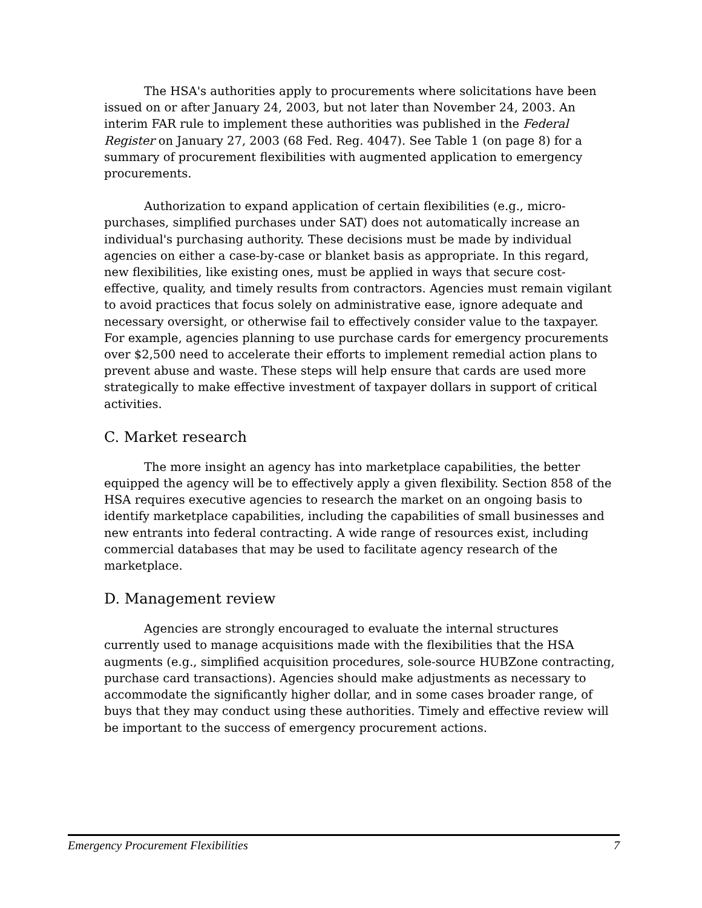The HSA's authorities apply to procurements where solicitations have been issued on or after January 24, 2003, but not later than November 24, 2003. An interim FAR rule to implement these authorities was published in the Federal Register on January 27, 2003 (68 Fed. Reg. 4047). See Table 1 (on page 8) for a summary of procurement flexibilities with augmented application to emergency procurements.
Authorization to expand application of certain flexibilities (e.g., micro-purchases, simplified purchases under SAT) does not automatically increase an individual's purchasing authority. These decisions must be made by individual agencies on either a case-by-case or blanket basis as appropriate. In this regard, new flexibilities, like existing ones, must be applied in ways that secure cost-effective, quality, and timely results from contractors. Agencies must remain vigilant to avoid practices that focus solely on administrative ease, ignore adequate and necessary oversight, or otherwise fail to effectively consider value to the taxpayer. For example, agencies planning to use purchase cards for emergency procurements over $2,500 need to accelerate their efforts to implement remedial action plans to prevent abuse and waste. These steps will help ensure that cards are used more strategically to make effective investment of taxpayer dollars in support of critical activities.
C. Market research
The more insight an agency has into marketplace capabilities, the better equipped the agency will be to effectively apply a given flexibility. Section 858 of the HSA requires executive agencies to research the market on an ongoing basis to identify marketplace capabilities, including the capabilities of small businesses and new entrants into federal contracting. A wide range of resources exist, including commercial databases that may be used to facilitate agency research of the marketplace.
D. Management review
Agencies are strongly encouraged to evaluate the internal structures currently used to manage acquisitions made with the flexibilities that the HSA augments (e.g., simplified acquisition procedures, sole-source HUBZone contracting, purchase card transactions). Agencies should make adjustments as necessary to accommodate the significantly higher dollar, and in some cases broader range, of buys that they may conduct using these authorities. Timely and effective review will be important to the success of emergency procurement actions.
Emergency Procurement Flexibilities 7